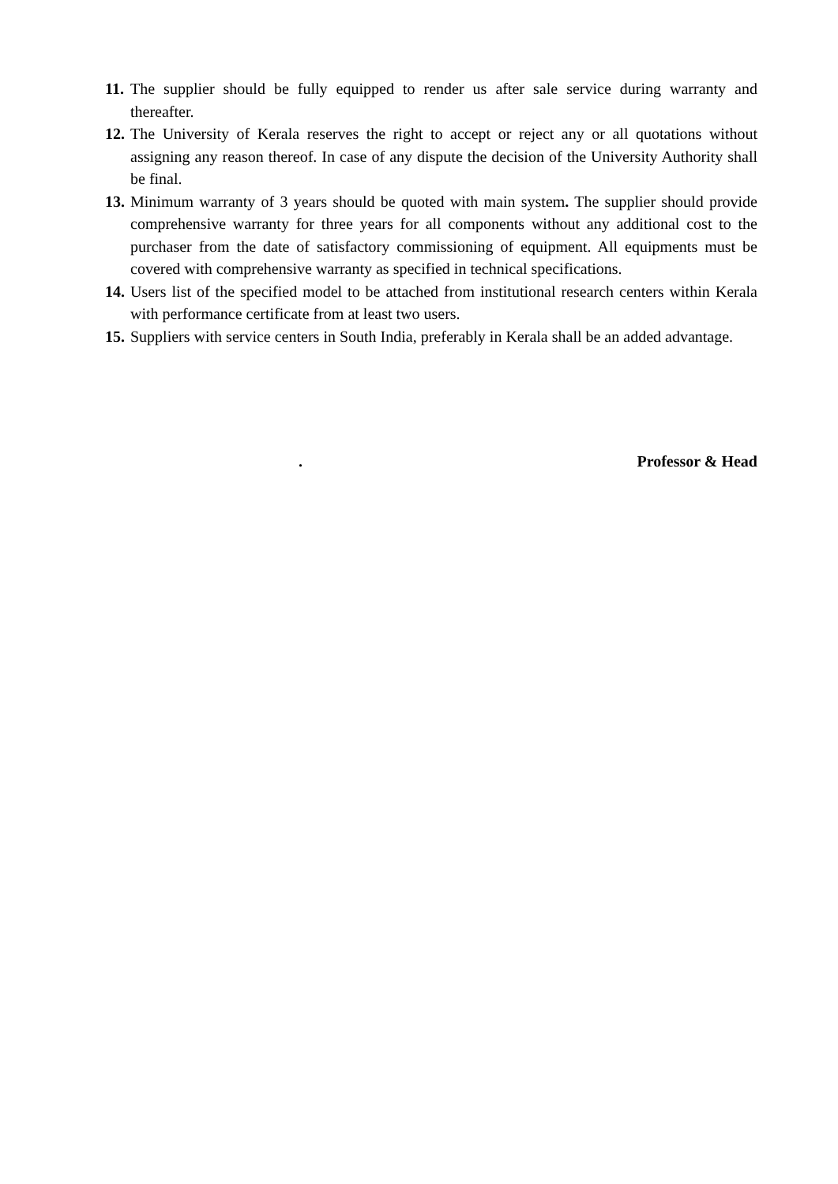11. The supplier should be fully equipped to render us after sale service during warranty and thereafter.
12. The University of Kerala reserves the right to accept or reject any or all quotations without assigning any reason thereof. In case of any dispute the decision of the University Authority shall be final.
13. Minimum warranty of 3 years should be quoted with main system. The supplier should provide comprehensive warranty for three years for all components without any additional cost to the purchaser from the date of satisfactory commissioning of equipment. All equipments must be covered with comprehensive warranty as specified in technical specifications.
14. Users list of the specified model to be attached from institutional research centers within Kerala with performance certificate from at least two users.
15. Suppliers with service centers in South India, preferably in Kerala shall be an added advantage.
. Professor & Head